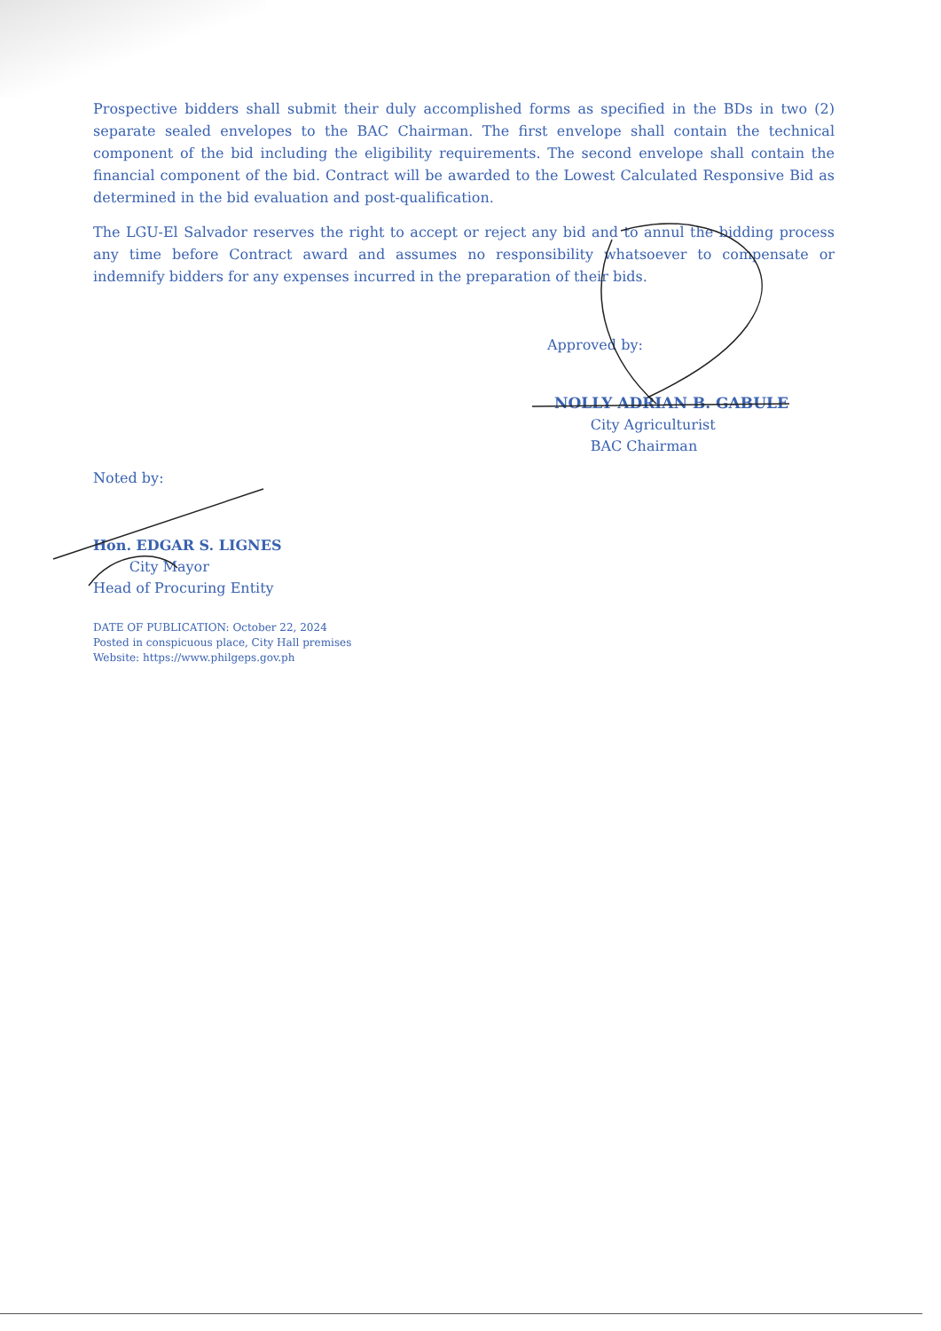Prospective bidders shall submit their duly accomplished forms as specified in the BDs in two (2) separate sealed envelopes to the BAC Chairman. The first envelope shall contain the technical component of the bid including the eligibility requirements. The second envelope shall contain the financial component of the bid. Contract will be awarded to the Lowest Calculated Responsive Bid as determined in the bid evaluation and post-qualification.
The LGU-El Salvador reserves the right to accept or reject any bid and to annul the bidding process any time before Contract award and assumes no responsibility whatsoever to compensate or indemnify bidders for any expenses incurred in the preparation of their bids.
Approved by:
NOLLY ADRIAN B. GABULE
City Agriculturist
BAC Chairman
Noted by:
Hon. EDGAR S. LIGNES
City Mayor
Head of Procuring Entity
DATE OF PUBLICATION: October 22, 2024
Posted in conspicuous place, City Hall premises
Website: https://www.philgeps.gov.ph